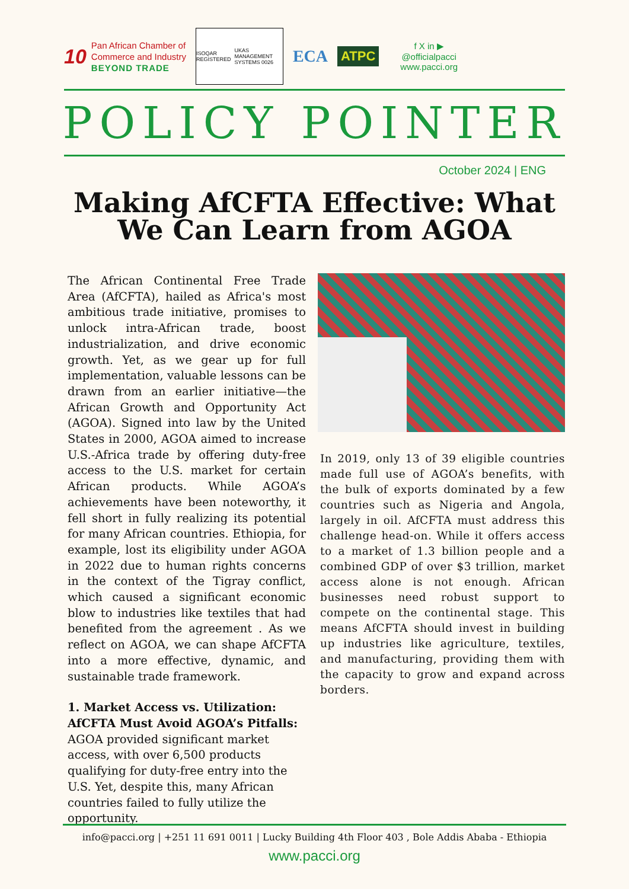10
Pan African Chamber of
Commerce and Industry
BEYOND TRADE
ISOQAR REGISTERED UKAS MANAGEMENT SYSTEMS 0026
ECA ATPC
f X in ▶
@officialpacci
www.pacci.org
POLICY POINTER
October 2024 | ENG
Making AfCFTA Effective: What We Can Learn from AGOA
The African Continental Free Trade Area (AfCFTA), hailed as Africa's most ambitious trade initiative, promises to unlock intra-African trade, boost industrialization, and drive economic growth. Yet, as we gear up for full implementation, valuable lessons can be drawn from an earlier initiative—the African Growth and Opportunity Act (AGOA). Signed into law by the United States in 2000, AGOA aimed to increase U.S.-Africa trade by offering duty-free access to the U.S. market for certain African products. While AGOA’s achievements have been noteworthy, it fell short in fully realizing its potential for many African countries. Ethiopia, for example, lost its eligibility under AGOA in 2022 due to human rights concerns in the context of the Tigray conflict, which caused a significant economic blow to industries like textiles that had benefited from the agreement . As we reflect on AGOA, we can shape AfCFTA into a more effective, dynamic, and sustainable trade framework.
1. Market Access vs. Utilization: AfCFTA Must Avoid AGOA’s Pitfalls:
AGOA provided significant market access, with over 6,500 products qualifying for duty-free entry into the U.S. Yet, despite this, many African countries failed to fully utilize the opportunity.
In 2019, only 13 of 39 eligible countries made full use of AGOA’s benefits, with the bulk of exports dominated by a few countries such as Nigeria and Angola, largely in oil. AfCFTA must address this challenge head-on. While it offers access to a market of 1.3 billion people and a combined GDP of over $3 trillion, market access alone is not enough. African businesses need robust support to compete on the continental stage. This means AfCFTA should invest in building up industries like agriculture, textiles, and manufacturing, providing them with the capacity to grow and expand across borders.
info@pacci.org | +251 11 691 0011 | Lucky Building 4th Floor 403 , Bole Addis Ababa - Ethiopia
www.pacci.org